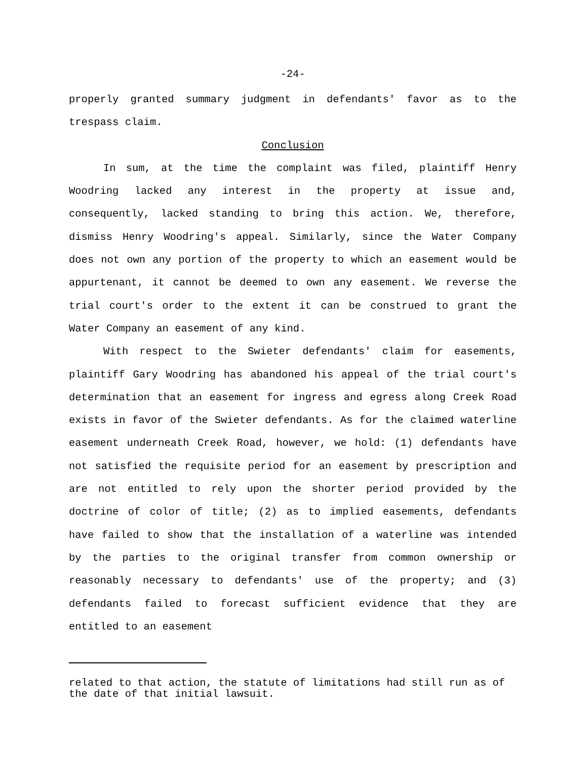-24-
properly granted summary judgment in defendants' favor as to the trespass claim.
Conclusion
In sum, at the time the complaint was filed, plaintiff Henry Woodring lacked any interest in the property at issue and, consequently, lacked standing to bring this action. We, therefore, dismiss Henry Woodring's appeal. Similarly, since the Water Company does not own any portion of the property to which an easement would be appurtenant, it cannot be deemed to own any easement. We reverse the trial court's order to the extent it can be construed to grant the Water Company an easement of any kind.
With respect to the Swieter defendants' claim for easements, plaintiff Gary Woodring has abandoned his appeal of the trial court's determination that an easement for ingress and egress along Creek Road exists in favor of the Swieter defendants. As for the claimed waterline easement underneath Creek Road, however, we hold: (1) defendants have not satisfied the requisite period for an easement by prescription and are not entitled to rely upon the shorter period provided by the doctrine of color of title; (2) as to implied easements, defendants have failed to show that the installation of a waterline was intended by the parties to the original transfer from common ownership or reasonably necessary to defendants' use of the property; and (3) defendants failed to forecast sufficient evidence that they are entitled to an easement
related to that action, the statute of limitations had still run as of the date of that initial lawsuit.